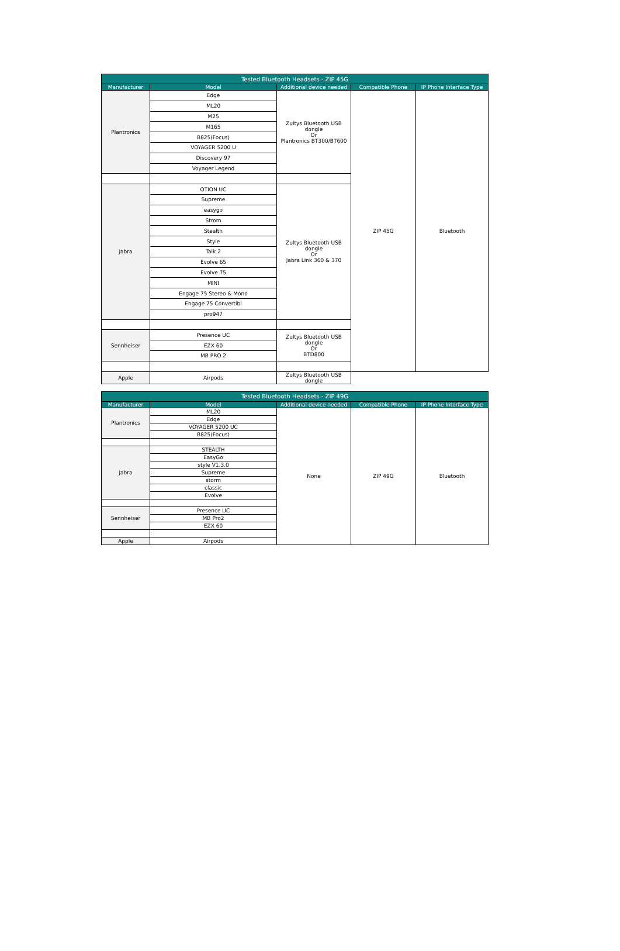| Tested Bluetooth Headsets - ZIP 45G | | | | |
| --- | --- | --- | --- | --- |
| Manufacturer | Model | Additional device needed | Compatible Phone | IP Phone Interface Type |
| Plantronics | Edge | Zultys Bluetooth USB dongle Or Plantronics BT300/BT600 | ZIP 45G | Bluetooth |
| | ML20 | | | |
| | M25 | | | |
| | M165 | | | |
| | B825(Focus) | | | |
| | VOYAGER 5200 U | | | |
| | Discovery 97 | | | |
| | Voyager Legend | | | |
| Jabra | OTION UC | Zultys Bluetooth USB dongle Or Jabra Link 360 & 370 | | |
| | Supreme | | | |
| | easygo | | | |
| | Strom | | | |
| | Stealth | | | |
| | Style | | | |
| | Talk 2 | | | |
| | Evolve 65 | | | |
| | Evolve 75 | | | |
| | MINI | | | |
| | Engage 75 Stereo & Mono | | | |
| | Engage 75 Convertibl | | | |
| | pro947 | | | |
| Sennheiser | Presence UC | Zultys Bluetooth USB dongle Or BTD800 | | |
| | EZX 60 | | | |
| | MB PRO 2 | | | |
| Apple | Airpods | Zultys Bluetooth USB dongle | | |
| Tested Bluetooth Headsets - ZIP 49G | | | | |
| --- | --- | --- | --- | --- |
| Manufacturer | Model | Additional device needed | Compatible Phone | IP Phone Interface Type |
| Plantronics | ML20 | None | ZIP 49G | Bluetooth |
| | Edge | | | |
| | VOYAGER 5200 UC | | | |
| | B825(Focus) | | | |
| Jabra | STEALTH | | | |
| | EasyGo | | | |
| | style V1.3.0 | | | |
| | Supreme | | | |
| | storm | | | |
| | classic | | | |
| | Evolve | | | |
| Sennheiser | Presence UC | | | |
| | MB Pro2 | | | |
| | EZX 60 | | | |
| Apple | Airpods | | | |